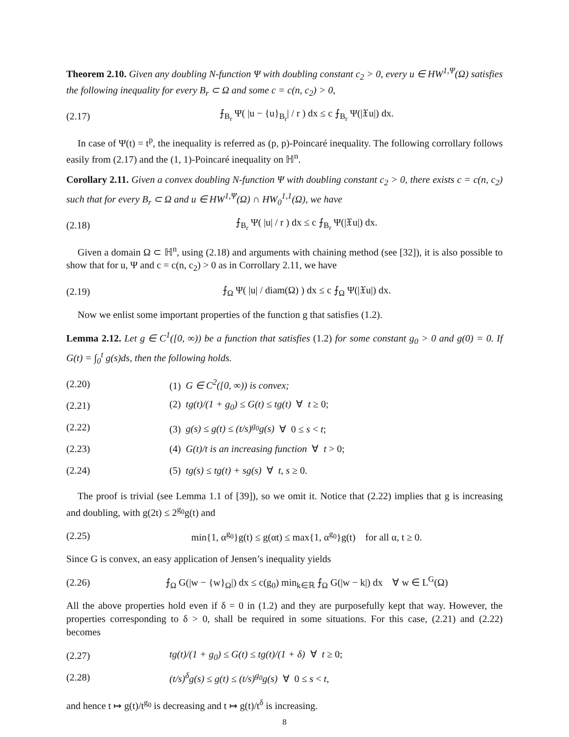Theorem 2.10. Given any doubling N-function Ψ with doubling constant c<sub>2</sub> > 0, every u ∈ HW<sup>1,Ψ</sup>(Ω) satisfies the following inequality for every B<sub>r</sub> ⊂ Ω and some c = c(n, c<sub>2</sub>) > 0,
(2.17) ⨍<sub>B<sub>r</sub></sub> Ψ( |u − {u}<sub>B<sub>r</sub></sub>| / r ) dx ≤ c ⨍<sub>B<sub>r</sub></sub> Ψ(|𝔛u|) dx.
In case of Ψ(t) = t<sup>p</sup>, the inequality is referred as (p, p)-Poincaré inequality. The following corrollary follows easily from (2.17) and the (1, 1)-Poincaré inequality on ℍ<sup>n</sup>.
Corollary 2.11. Given a convex doubling N-function Ψ with doubling constant c<sub>2</sub> > 0, there exists c = c(n, c<sub>2</sub>) such that for every B<sub>r</sub> ⊂ Ω and u ∈ HW<sup>1,Ψ</sup>(Ω) ∩ HW<sub>0</sub><sup>1,1</sup>(Ω), we have
(2.18) ⨍<sub>B<sub>r</sub></sub> Ψ( |u| / r ) dx ≤ c ⨍<sub>B<sub>r</sub></sub> Ψ(|𝔛u|) dx.
Given a domain Ω ⊂ ℍ<sup>n</sup>, using (2.18) and arguments with chaining method (see [32]), it is also possible to show that for u, Ψ and c = c(n, c<sub>2</sub>) > 0 as in Corrollary 2.11, we have
(2.19) ⨍<sub>Ω</sub> Ψ( |u| / diam(Ω) ) dx ≤ c ⨍<sub>Ω</sub> Ψ(|𝔛u|) dx.
Now we enlist some important properties of the function g that satisfies (1.2).
Lemma 2.12. Let g ∈ C<sup>1</sup>([0, ∞)) be a function that satisfies (1.2) for some constant g<sub>0</sub> > 0 and g(0) = 0. If G(t) = ∫<sub>0</sub><sup>t</sup> g(s)ds, then the following holds.
(2.20) (1) G ∈ C<sup>2</sup>([0, ∞)) is convex;
(2.21) (2) tg(t)/(1 + g<sub>0</sub>) ≤ G(t) ≤ tg(t) ∀ t ≥ 0;
(2.22) (3) g(s) ≤ g(t) ≤ (t/s)<sup>g<sub>0</sub></sup>g(s) ∀ 0 ≤ s < t;
(2.23) (4) G(t)/t is an increasing function ∀ t > 0;
(2.24) (5) tg(s) ≤ tg(t) + sg(s) ∀ t, s ≥ 0.
The proof is trivial (see Lemma 1.1 of [39]), so we omit it. Notice that (2.22) implies that g is increasing and doubling, with g(2t) ≤ 2<sup>g<sub>0</sub></sup>g(t) and
(2.25) min{1, α<sup>g<sub>0</sub></sup>}g(t) ≤ g(αt) ≤ max{1, α<sup>g<sub>0</sub></sup>}g(t) for all α, t ≥ 0.
Since G is convex, an easy application of Jensen’s inequality yields
(2.26) ⨍<sub>Ω</sub> G(|w − {w}<sub>Ω</sub>|) dx ≤ c(g<sub>0</sub>) min<sub>k∈ℝ</sub> ⨍<sub>Ω</sub> G(|w − k|) dx ∀ w ∈ L<sup>G</sup>(Ω)
All the above properties hold even if δ = 0 in (1.2) and they are purposefully kept that way. However, the properties corresponding to δ > 0, shall be required in some situations. For this case, (2.21) and (2.22) becomes
(2.27) tg(t)/(1 + g<sub>0</sub>) ≤ G(t) ≤ tg(t)/(1 + δ) ∀ t ≥ 0;
(2.28) (t/s)<sup>δ</sup>g(s) ≤ g(t) ≤ (t/s)<sup>g<sub>0</sub></sup>g(s) ∀ 0 ≤ s < t,
and hence t ↦ g(t)/t<sup>g<sub>0</sub></sup> is decreasing and t ↦ g(t)/t<sup>δ</sup> is increasing.
8